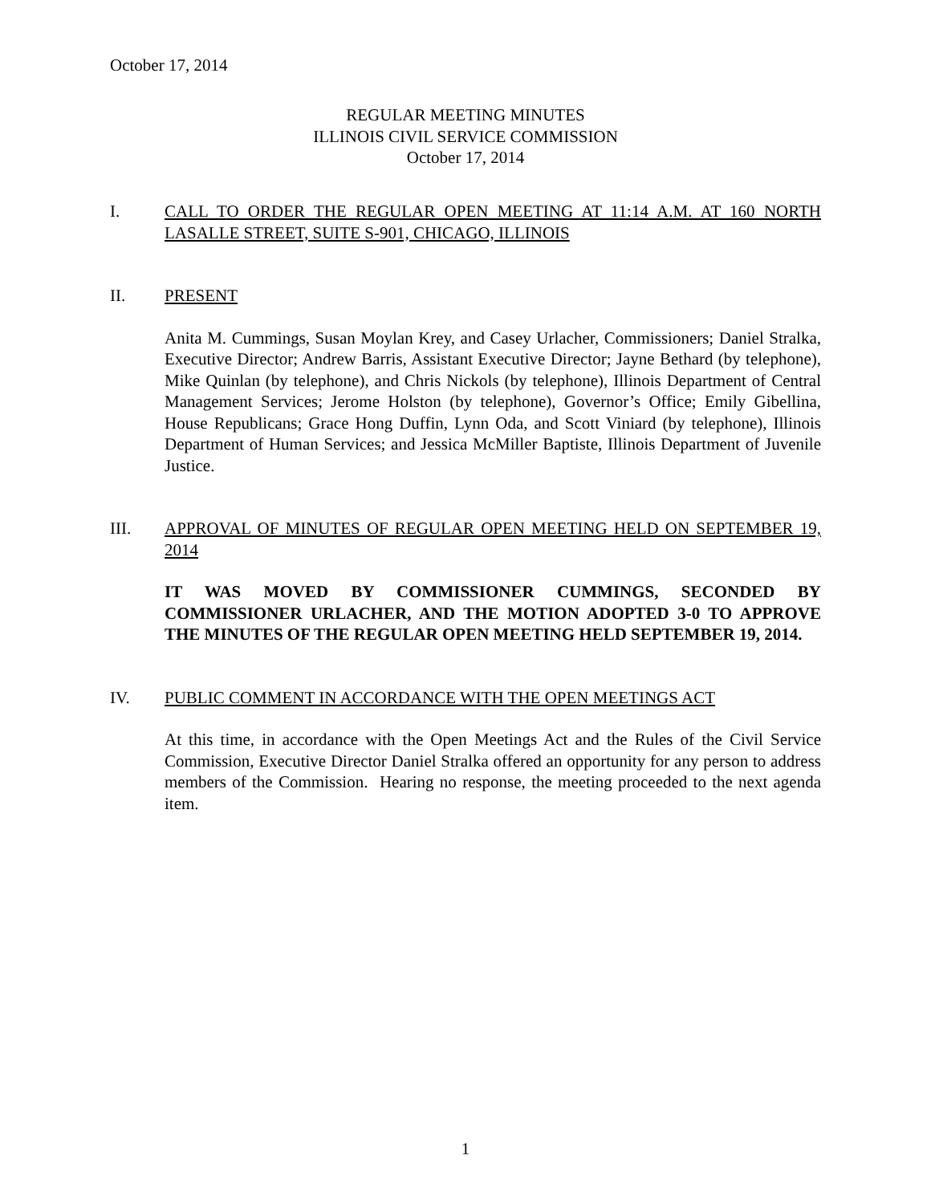October 17, 2014
REGULAR MEETING MINUTES
ILLINOIS CIVIL SERVICE COMMISSION
October 17, 2014
I. CALL TO ORDER THE REGULAR OPEN MEETING AT 11:14 A.M. AT 160 NORTH LASALLE STREET, SUITE S-901, CHICAGO, ILLINOIS
II. PRESENT
Anita M. Cummings, Susan Moylan Krey, and Casey Urlacher, Commissioners; Daniel Stralka, Executive Director; Andrew Barris, Assistant Executive Director; Jayne Bethard (by telephone), Mike Quinlan (by telephone), and Chris Nickols (by telephone), Illinois Department of Central Management Services; Jerome Holston (by telephone), Governor’s Office; Emily Gibellina, House Republicans; Grace Hong Duffin, Lynn Oda, and Scott Viniard (by telephone), Illinois Department of Human Services; and Jessica McMiller Baptiste, Illinois Department of Juvenile Justice.
III. APPROVAL OF MINUTES OF REGULAR OPEN MEETING HELD ON SEPTEMBER 19, 2014
IT WAS MOVED BY COMMISSIONER CUMMINGS, SECONDED BY COMMISSIONER URLACHER, AND THE MOTION ADOPTED 3-0 TO APPROVE THE MINUTES OF THE REGULAR OPEN MEETING HELD SEPTEMBER 19, 2014.
IV. PUBLIC COMMENT IN ACCORDANCE WITH THE OPEN MEETINGS ACT
At this time, in accordance with the Open Meetings Act and the Rules of the Civil Service Commission, Executive Director Daniel Stralka offered an opportunity for any person to address members of the Commission. Hearing no response, the meeting proceeded to the next agenda item.
1